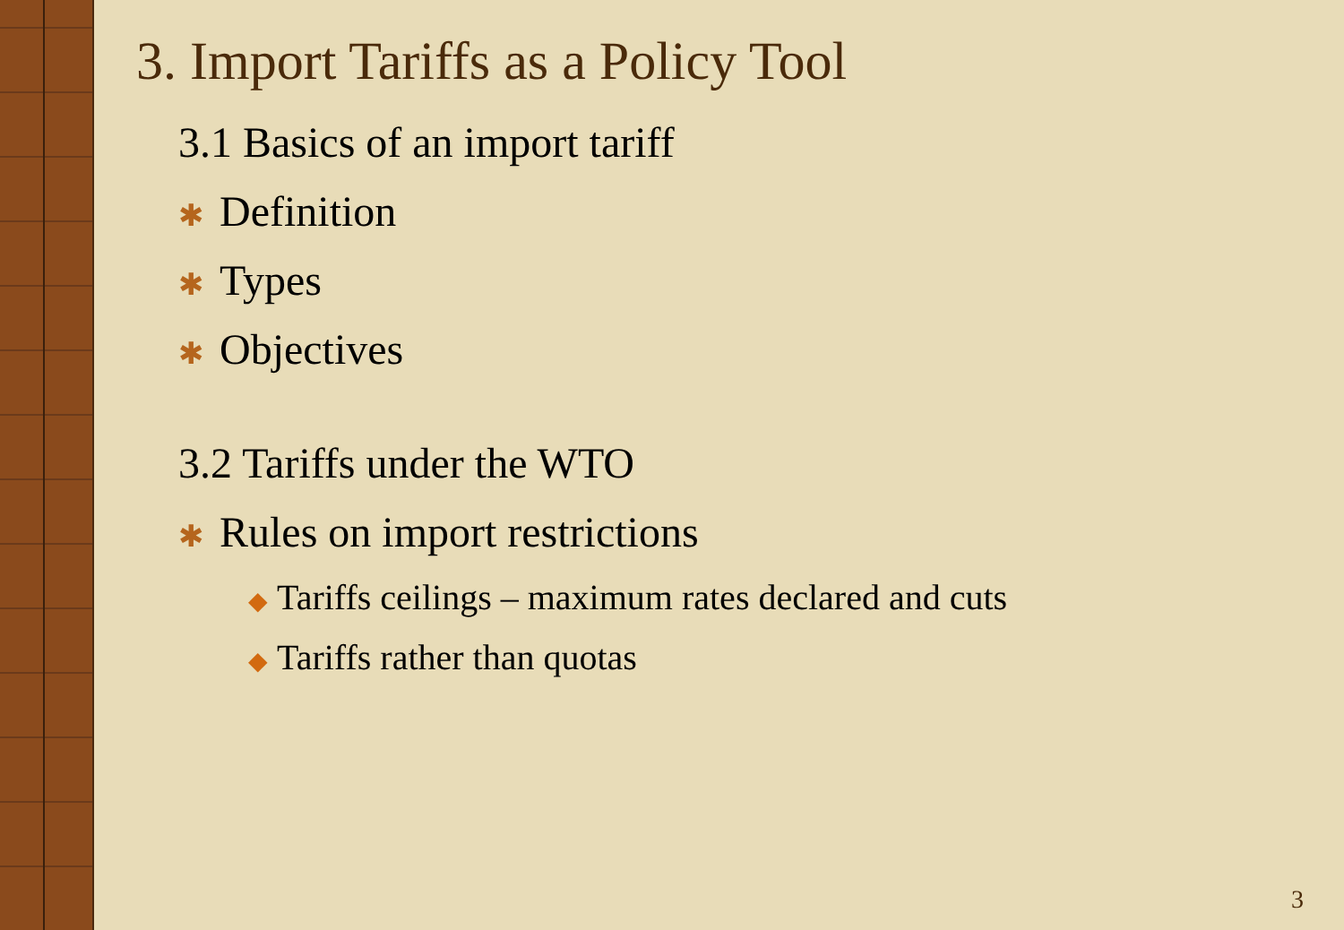3. Import Tariffs as a Policy Tool
3.1 Basics of an import tariff
✱ Definition
✱ Types
✱ Objectives
3.2 Tariffs under the WTO
✱ Rules on import restrictions
◆ Tariffs ceilings – maximum rates declared and cuts
◆ Tariffs rather than quotas
3